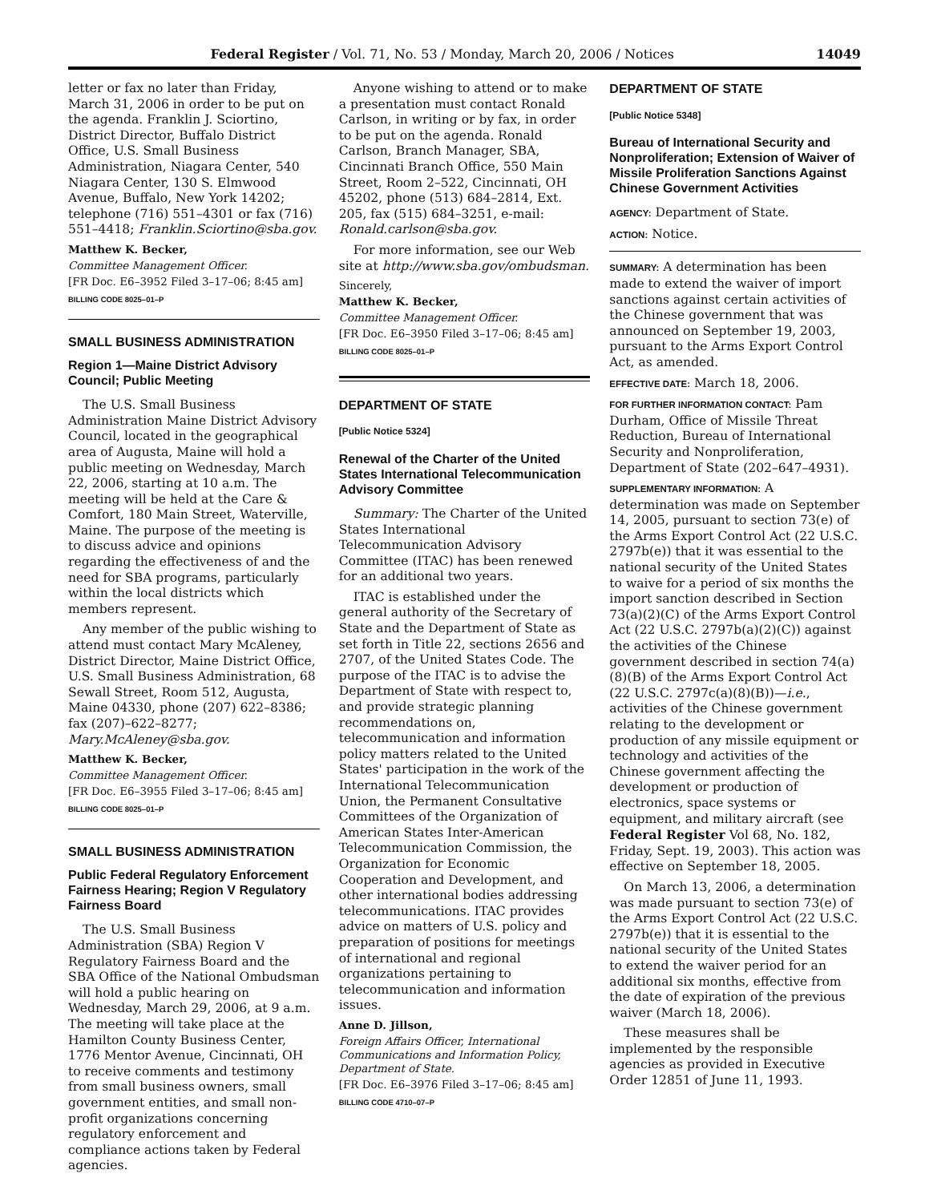Federal Register / Vol. 71, No. 53 / Monday, March 20, 2006 / Notices 14049
letter or fax no later than Friday, March 31, 2006 in order to be put on the agenda. Franklin J. Sciortino, District Director, Buffalo District Office, U.S. Small Business Administration, Niagara Center, 540 Niagara Center, 130 S. Elmwood Avenue, Buffalo, New York 14202; telephone (716) 551–4301 or fax (716) 551–4418; Franklin.Sciortino@sba.gov.
Matthew K. Becker,
Committee Management Officer.
[FR Doc. E6–3952 Filed 3–17–06; 8:45 am]
BILLING CODE 8025–01–P
SMALL BUSINESS ADMINISTRATION
Region 1—Maine District Advisory Council; Public Meeting
The U.S. Small Business Administration Maine District Advisory Council, located in the geographical area of Augusta, Maine will hold a public meeting on Wednesday, March 22, 2006, starting at 10 a.m. The meeting will be held at the Care & Comfort, 180 Main Street, Waterville, Maine. The purpose of the meeting is to discuss advice and opinions regarding the effectiveness of and the need for SBA programs, particularly within the local districts which members represent.
Any member of the public wishing to attend must contact Mary McAleney, District Director, Maine District Office, U.S. Small Business Administration, 68 Sewall Street, Room 512, Augusta, Maine 04330, phone (207) 622–8386; fax (207)–622–8277; Mary.McAleney@sba.gov.
Matthew K. Becker,
Committee Management Officer.
[FR Doc. E6–3955 Filed 3–17–06; 8:45 am]
BILLING CODE 8025–01–P
SMALL BUSINESS ADMINISTRATION
Public Federal Regulatory Enforcement Fairness Hearing; Region V Regulatory Fairness Board
The U.S. Small Business Administration (SBA) Region V Regulatory Fairness Board and the SBA Office of the National Ombudsman will hold a public hearing on Wednesday, March 29, 2006, at 9 a.m. The meeting will take place at the Hamilton County Business Center, 1776 Mentor Avenue, Cincinnati, OH to receive comments and testimony from small business owners, small government entities, and small non-profit organizations concerning regulatory enforcement and compliance actions taken by Federal agencies.
Anyone wishing to attend or to make a presentation must contact Ronald Carlson, in writing or by fax, in order to be put on the agenda. Ronald Carlson, Branch Manager, SBA, Cincinnati Branch Office, 550 Main Street, Room 2–522, Cincinnati, OH 45202, phone (513) 684–2814, Ext. 205, fax (515) 684–3251, e-mail: Ronald.carlson@sba.gov.
For more information, see our Web site at http://www.sba.gov/ombudsman.
Sincerely,
Matthew K. Becker,
Committee Management Officer.
[FR Doc. E6–3950 Filed 3–17–06; 8:45 am]
BILLING CODE 8025–01–P
DEPARTMENT OF STATE
[Public Notice 5324]
Renewal of the Charter of the United States International Telecommunication Advisory Committee
Summary: The Charter of the United States International Telecommunication Advisory Committee (ITAC) has been renewed for an additional two years.
ITAC is established under the general authority of the Secretary of State and the Department of State as set forth in Title 22, sections 2656 and 2707, of the United States Code. The purpose of the ITAC is to advise the Department of State with respect to, and provide strategic planning recommendations on, telecommunication and information policy matters related to the United States' participation in the work of the International Telecommunication Union, the Permanent Consultative Committees of the Organization of American States Inter-American Telecommunication Commission, the Organization for Economic Cooperation and Development, and other international bodies addressing telecommunications. ITAC provides advice on matters of U.S. policy and preparation of positions for meetings of international and regional organizations pertaining to telecommunication and information issues.
Anne D. Jillson,
Foreign Affairs Officer, International Communications and Information Policy, Department of State.
[FR Doc. E6–3976 Filed 3–17–06; 8:45 am]
BILLING CODE 4710–07–P
DEPARTMENT OF STATE
[Public Notice 5348]
Bureau of International Security and Nonproliferation; Extension of Waiver of Missile Proliferation Sanctions Against Chinese Government Activities
AGENCY: Department of State.
ACTION: Notice.
SUMMARY: A determination has been made to extend the waiver of import sanctions against certain activities of the Chinese government that was announced on September 19, 2003, pursuant to the Arms Export Control Act, as amended.
EFFECTIVE DATE: March 18, 2006.
FOR FURTHER INFORMATION CONTACT: Pam Durham, Office of Missile Threat Reduction, Bureau of International Security and Nonproliferation, Department of State (202–647–4931).
SUPPLEMENTARY INFORMATION: A determination was made on September 14, 2005, pursuant to section 73(e) of the Arms Export Control Act (22 U.S.C. 2797b(e)) that it was essential to the national security of the United States to waive for a period of six months the import sanction described in Section 73(a)(2)(C) of the Arms Export Control Act (22 U.S.C. 2797b(a)(2)(C)) against the activities of the Chinese government described in section 74(a)(8)(B) of the Arms Export Control Act (22 U.S.C. 2797c(a)(8)(B))—i.e., activities of the Chinese government relating to the development or production of any missile equipment or technology and activities of the Chinese government affecting the development or production of electronics, space systems or equipment, and military aircraft (see Federal Register Vol 68, No. 182, Friday, Sept. 19, 2003). This action was effective on September 18, 2005.
On March 13, 2006, a determination was made pursuant to section 73(e) of the Arms Export Control Act (22 U.S.C. 2797b(e)) that it is essential to the national security of the United States to extend the waiver period for an additional six months, effective from the date of expiration of the previous waiver (March 18, 2006).
These measures shall be implemented by the responsible agencies as provided in Executive Order 12851 of June 11, 1993.